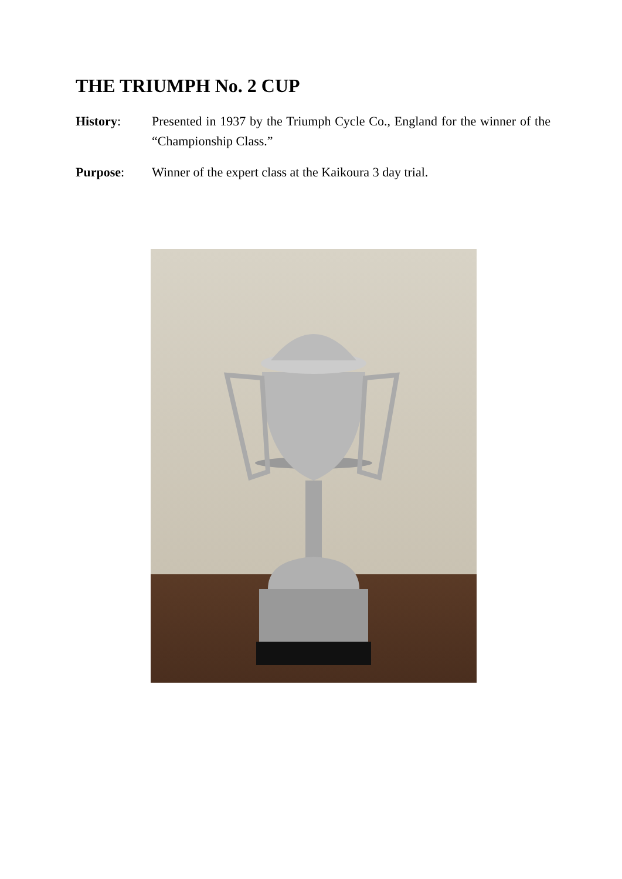THE TRIUMPH No. 2 CUP
History: Presented in 1937 by the Triumph Cycle Co., England for the winner of the “Championship Class.”
Purpose: Winner of the expert class at the Kaikoura 3 day trial.